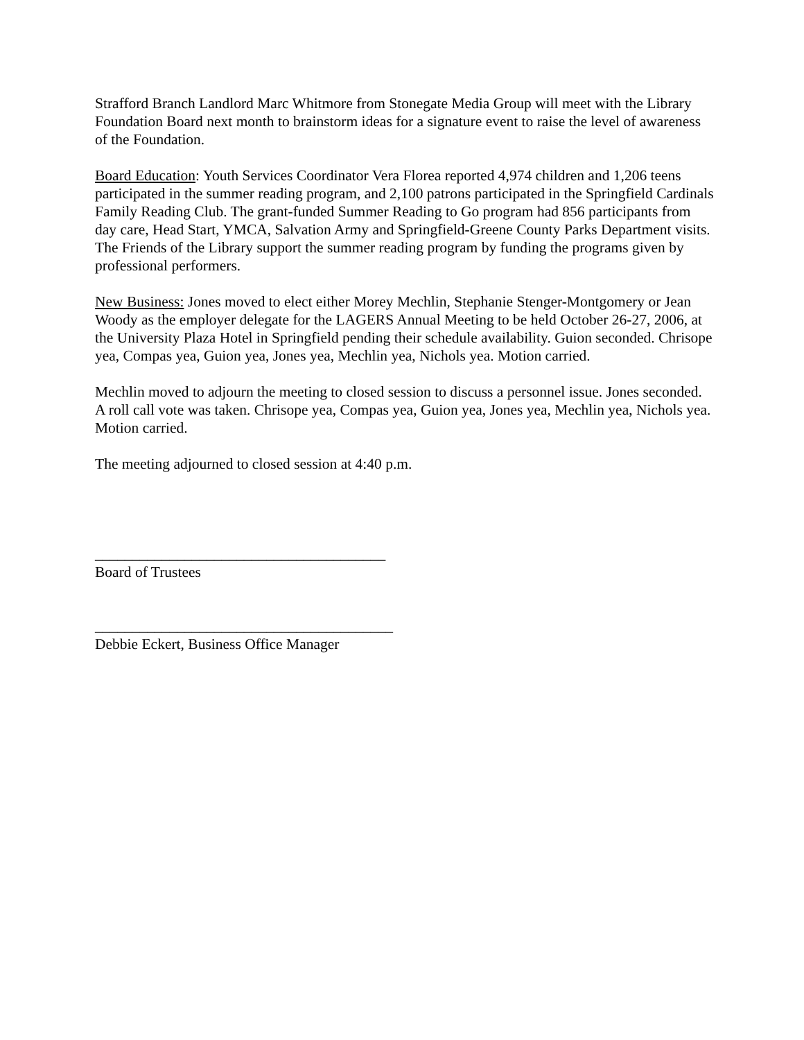Strafford Branch Landlord Marc Whitmore from Stonegate Media Group will meet with the Library Foundation Board next month to brainstorm ideas for a signature event to raise the level of awareness of the Foundation.
Board Education: Youth Services Coordinator Vera Florea reported 4,974 children and 1,206 teens participated in the summer reading program, and 2,100 patrons participated in the Springfield Cardinals Family Reading Club. The grant-funded Summer Reading to Go program had 856 participants from day care, Head Start, YMCA, Salvation Army and Springfield-Greene County Parks Department visits. The Friends of the Library support the summer reading program by funding the programs given by professional performers.
New Business: Jones moved to elect either Morey Mechlin, Stephanie Stenger-Montgomery or Jean Woody as the employer delegate for the LAGERS Annual Meeting to be held October 26-27, 2006, at the University Plaza Hotel in Springfield pending their schedule availability. Guion seconded. Chrisope yea, Compas yea, Guion yea, Jones yea, Mechlin yea, Nichols yea. Motion carried.
Mechlin moved to adjourn the meeting to closed session to discuss a personnel issue. Jones seconded. A roll call vote was taken. Chrisope yea, Compas yea, Guion yea, Jones yea, Mechlin yea, Nichols yea. Motion carried.
The meeting adjourned to closed session at 4:40 p.m.
_______________________________________
Board of Trustees
________________________________________
Debbie Eckert, Business Office Manager